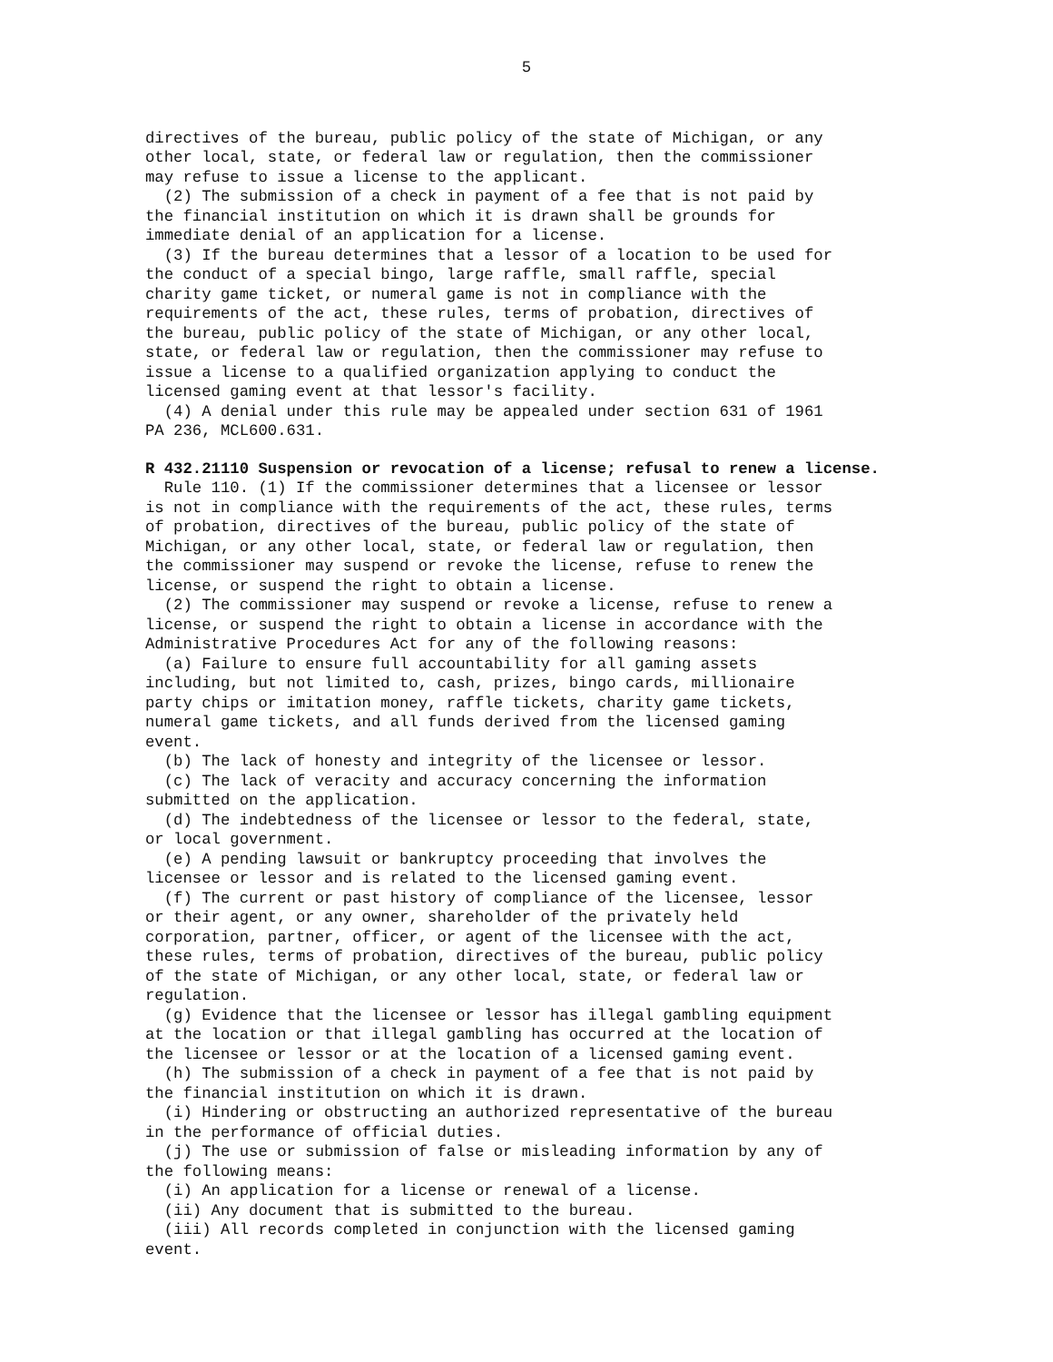5
directives of the bureau, public policy of the state of Michigan, or any other local, state, or federal law or regulation, then the commissioner may refuse to issue a license to the applicant.
(2) The submission of a check in payment of a fee that is not paid by the financial institution on which it is drawn shall be grounds for immediate denial of an application for a license.
(3) If the bureau determines that a lessor of a location to be used for the conduct of a special bingo, large raffle, small raffle, special charity game ticket, or numeral game is not in compliance with the requirements of the act, these rules, terms of probation, directives of the bureau, public policy of the state of Michigan, or any other local, state, or federal law or regulation, then the commissioner may refuse to issue a license to a qualified organization applying to conduct the licensed gaming event at that lessor's facility.
(4) A denial under this rule may be appealed under section 631 of 1961 PA 236, MCL600.631.
R 432.21110 Suspension or revocation of a license; refusal to renew a license.
Rule 110. (1) If the commissioner determines that a licensee or lessor is not in compliance with the requirements of the act, these rules, terms of probation, directives of the bureau, public policy of the state of Michigan, or any other local, state, or federal law or regulation, then the commissioner may suspend or revoke the license, refuse to renew the license, or suspend the right to obtain a license.
(2) The commissioner may suspend or revoke a license, refuse to renew a license, or suspend the right to obtain a license in accordance with the Administrative Procedures Act for any of the following reasons:
(a) Failure to ensure full accountability for all gaming assets including, but not limited to, cash, prizes, bingo cards, millionaire party chips or imitation money, raffle tickets, charity game tickets, numeral game tickets, and all funds derived from the licensed gaming event.
(b) The lack of honesty and integrity of the licensee or lessor.
(c) The lack of veracity and accuracy concerning the information submitted on the application.
(d) The indebtedness of the licensee or lessor to the federal, state, or local government.
(e) A pending lawsuit or bankruptcy proceeding that involves the licensee or lessor and is related to the licensed gaming event.
(f) The current or past history of compliance of the licensee, lessor or their agent, or any owner, shareholder of the privately held corporation, partner, officer, or agent of the licensee with the act, these rules, terms of probation, directives of the bureau, public policy of the state of Michigan, or any other local, state, or federal law or regulation.
(g) Evidence that the licensee or lessor has illegal gambling equipment at the location or that illegal gambling has occurred at the location of the licensee or lessor or at the location of a licensed gaming event.
(h) The submission of a check in payment of a fee that is not paid by the financial institution on which it is drawn.
(i) Hindering or obstructing an authorized representative of the bureau in the performance of official duties.
(j) The use or submission of false or misleading information by any of the following means:
(i) An application for a license or renewal of a license.
(ii) Any document that is submitted to the bureau.
(iii) All records completed in conjunction with the licensed gaming event.